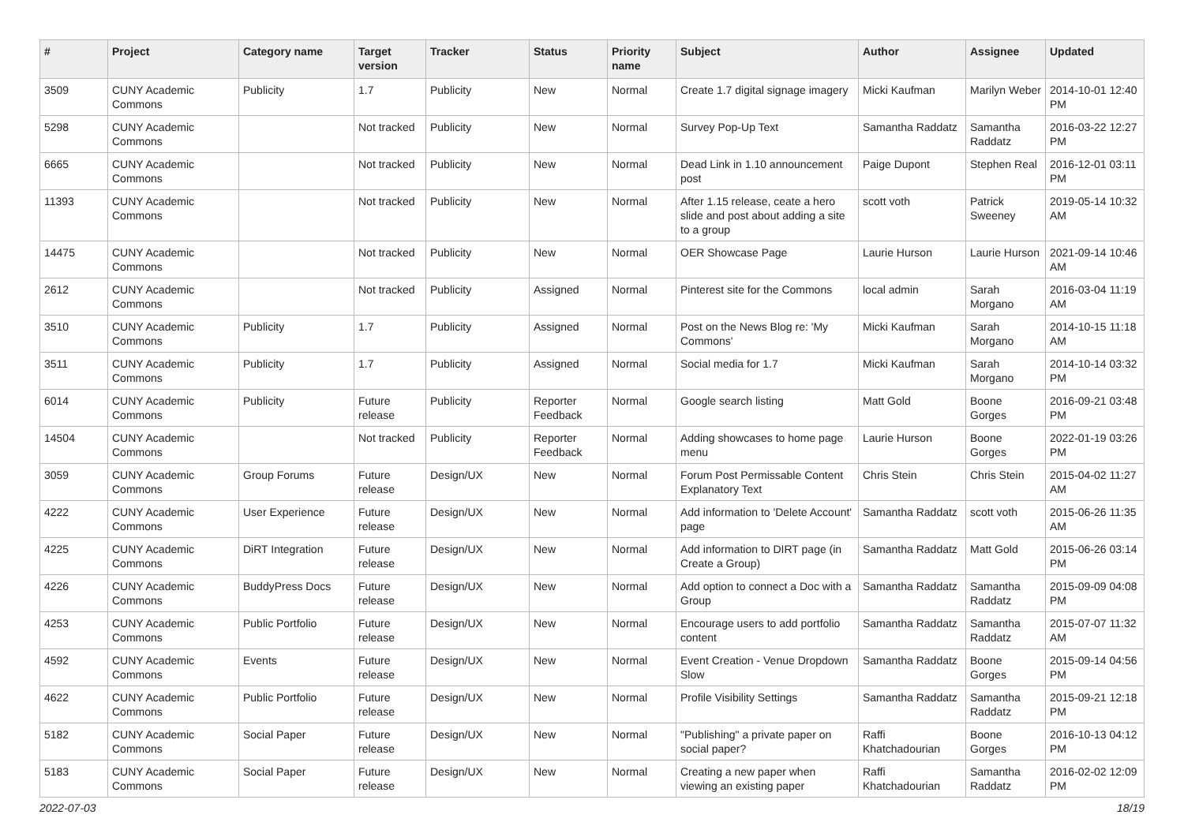| # | Project | Category name | Target version | Tracker | Status | Priority name | Subject | Author | Assignee | Updated |
| --- | --- | --- | --- | --- | --- | --- | --- | --- | --- | --- |
| 3509 | CUNY Academic Commons | Publicity | 1.7 | Publicity | New | Normal | Create 1.7 digital signage imagery | Micki Kaufman | Marilyn Weber | 2014-10-01 12:40 PM |
| 5298 | CUNY Academic Commons | | Not tracked | Publicity | New | Normal | Survey Pop-Up Text | Samantha Raddatz | Samantha Raddatz | 2016-03-22 12:27 PM |
| 6665 | CUNY Academic Commons | | Not tracked | Publicity | New | Normal | Dead Link in 1.10 announcement post | Paige Dupont | Stephen Real | 2016-12-01 03:11 PM |
| 11393 | CUNY Academic Commons | | Not tracked | Publicity | New | Normal | After 1.15 release, ceate a hero slide and post about adding a site to a group | scott voth | Patrick Sweeney | 2019-05-14 10:32 AM |
| 14475 | CUNY Academic Commons | | Not tracked | Publicity | New | Normal | OER Showcase Page | Laurie Hurson | Laurie Hurson | 2021-09-14 10:46 AM |
| 2612 | CUNY Academic Commons | | Not tracked | Publicity | Assigned | Normal | Pinterest site for the Commons | local admin | Sarah Morgano | 2016-03-04 11:19 AM |
| 3510 | CUNY Academic Commons | Publicity | 1.7 | Publicity | Assigned | Normal | Post on the News Blog re: 'My Commons' | Micki Kaufman | Sarah Morgano | 2014-10-15 11:18 AM |
| 3511 | CUNY Academic Commons | Publicity | 1.7 | Publicity | Assigned | Normal | Social media for 1.7 | Micki Kaufman | Sarah Morgano | 2014-10-14 03:32 PM |
| 6014 | CUNY Academic Commons | Publicity | Future release | Publicity | Reporter Feedback | Normal | Google search listing | Matt Gold | Boone Gorges | 2016-09-21 03:48 PM |
| 14504 | CUNY Academic Commons | | Not tracked | Publicity | Reporter Feedback | Normal | Adding showcases to home page menu | Laurie Hurson | Boone Gorges | 2022-01-19 03:26 PM |
| 3059 | CUNY Academic Commons | Group Forums | Future release | Design/UX | New | Normal | Forum Post Permissable Content Explanatory Text | Chris Stein | Chris Stein | 2015-04-02 11:27 AM |
| 4222 | CUNY Academic Commons | User Experience | Future release | Design/UX | New | Normal | Add information to 'Delete Account' page | Samantha Raddatz | scott voth | 2015-06-26 11:35 AM |
| 4225 | CUNY Academic Commons | DiRT Integration | Future release | Design/UX | New | Normal | Add information to DIRT page (in Create a Group) | Samantha Raddatz | Matt Gold | 2015-06-26 03:14 PM |
| 4226 | CUNY Academic Commons | BuddyPress Docs | Future release | Design/UX | New | Normal | Add option to connect a Doc with a Group | Samantha Raddatz | Samantha Raddatz | 2015-09-09 04:08 PM |
| 4253 | CUNY Academic Commons | Public Portfolio | Future release | Design/UX | New | Normal | Encourage users to add portfolio content | Samantha Raddatz | Samantha Raddatz | 2015-07-07 11:32 AM |
| 4592 | CUNY Academic Commons | Events | Future release | Design/UX | New | Normal | Event Creation - Venue Dropdown Slow | Samantha Raddatz | Boone Gorges | 2015-09-14 04:56 PM |
| 4622 | CUNY Academic Commons | Public Portfolio | Future release | Design/UX | New | Normal | Profile Visibility Settings | Samantha Raddatz | Samantha Raddatz | 2015-09-21 12:18 PM |
| 5182 | CUNY Academic Commons | Social Paper | Future release | Design/UX | New | Normal | "Publishing" a private paper on social paper? | Raffi Khatchadourian | Boone Gorges | 2016-10-13 04:12 PM |
| 5183 | CUNY Academic Commons | Social Paper | Future release | Design/UX | New | Normal | Creating a new paper when viewing an existing paper | Raffi Khatchadourian | Samantha Raddatz | 2016-02-02 12:09 PM |
2022-07-03 18/19